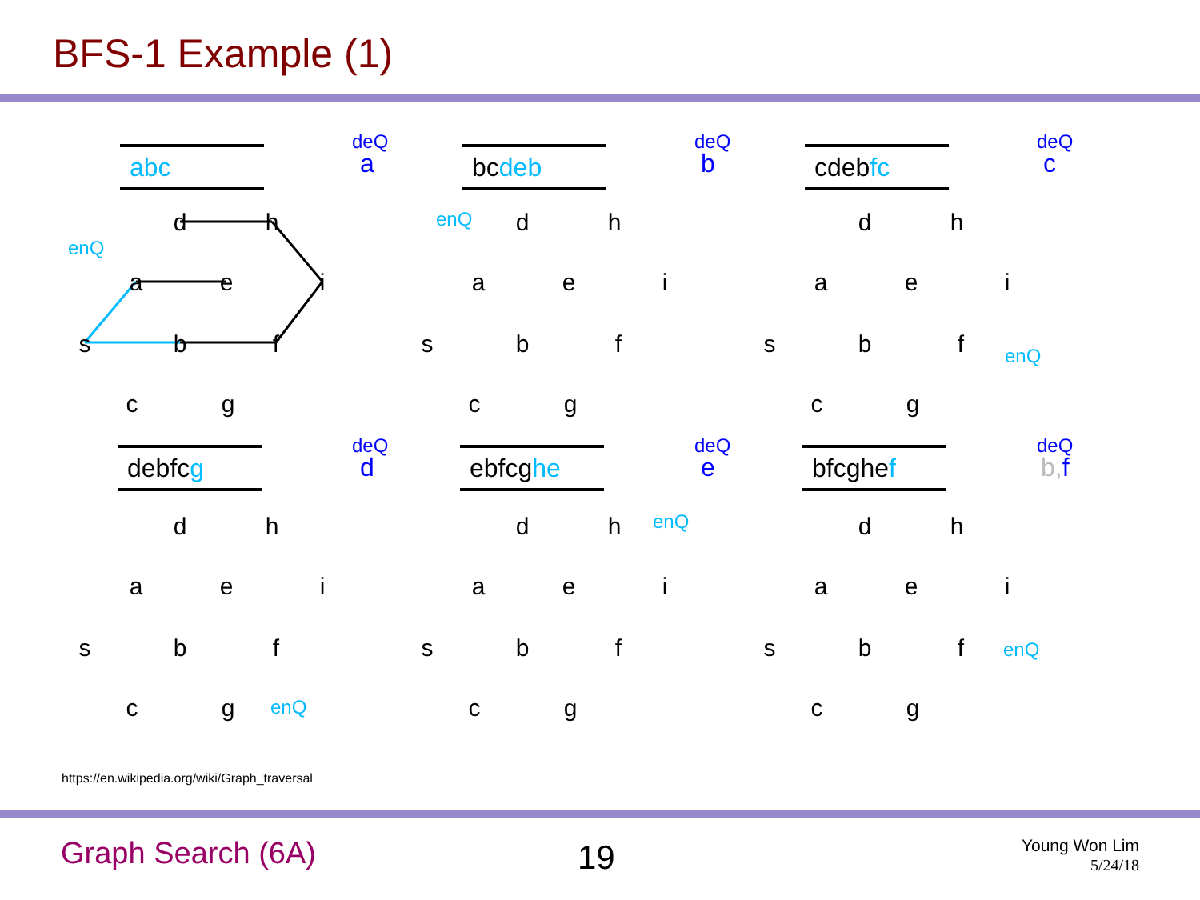BFS-1 Example (1)
deQ
a
abc
enQ
d
h
a
e
i
s
b
f
c
g
deQ
b
bcdeb
enQ
d
h
a
e
i
s
b
f
c
g
deQ
c
cdebfc
enQ
d
h
a
e
i
s
b
f
c
g
deQ
d
debfcg
enQ
d
h
a
e
i
s
b
f
c
g
deQ
e
ebfcghe
enQ
d
h
a
e
i
s
b
f
c
g
deQ
b,f
bfcghef
enQ
d
h
a
e
i
s
b
f
c
g
https://en.wikipedia.org/wiki/Graph_traversal
Graph Search (6A) 19
Young Won Lim
5/24/18